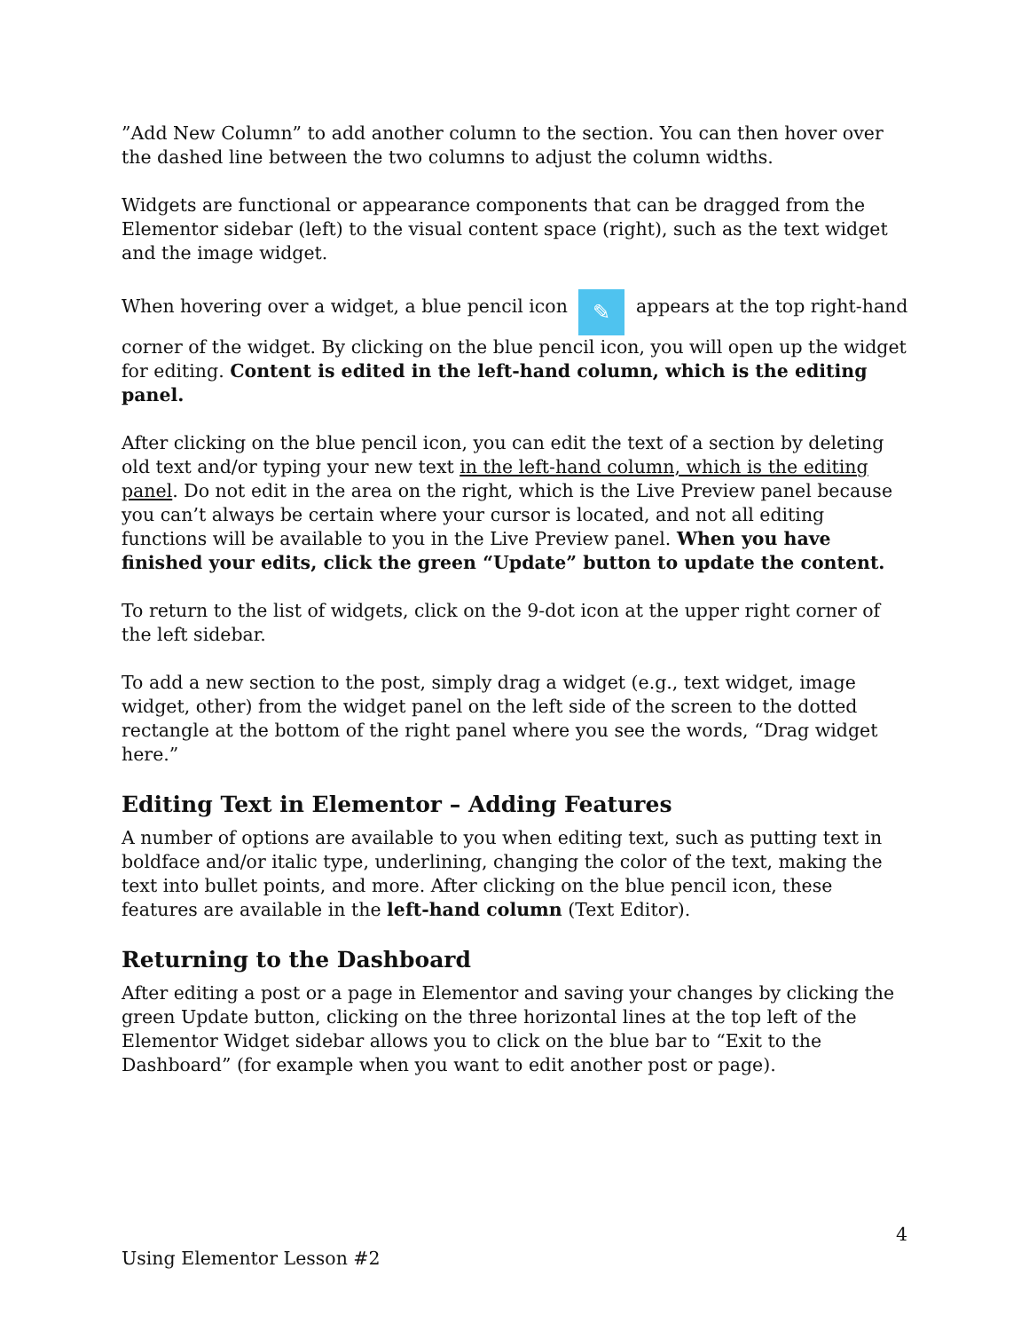”Add New Column” to add another column to the section. You can then hover over the dashed line between the two columns to adjust the column widths.
Widgets are functional or appearance components that can be dragged from the Elementor sidebar (left) to the visual content space (right), such as the text widget and the image widget.
When hovering over a widget, a blue pencil icon ✎ appears at the top right-hand corner of the widget. By clicking on the blue pencil icon, you will open up the widget for editing. Content is edited in the left-hand column, which is the editing panel.
After clicking on the blue pencil icon, you can edit the text of a section by deleting old text and/or typing your new text in the left-hand column, which is the editing panel. Do not edit in the area on the right, which is the Live Preview panel because you can’t always be certain where your cursor is located, and not all editing functions will be available to you in the Live Preview panel. When you have finished your edits, click the green “Update” button to update the content.
To return to the list of widgets, click on the 9-dot icon at the upper right corner of the left sidebar.
To add a new section to the post, simply drag a widget (e.g., text widget, image widget, other) from the widget panel on the left side of the screen to the dotted rectangle at the bottom of the right panel where you see the words, “Drag widget here.”
Editing Text in Elementor – Adding Features
A number of options are available to you when editing text, such as putting text in boldface and/or italic type, underlining, changing the color of the text, making the text into bullet points, and more. After clicking on the blue pencil icon, these features are available in the left-hand column (Text Editor).
Returning to the Dashboard
After editing a post or a page in Elementor and saving your changes by clicking the green Update button, clicking on the three horizontal lines at the top left of the Elementor Widget sidebar allows you to click on the blue bar to “Exit to the Dashboard” (for example when you want to edit another post or page).
4
Using Elementor Lesson #2